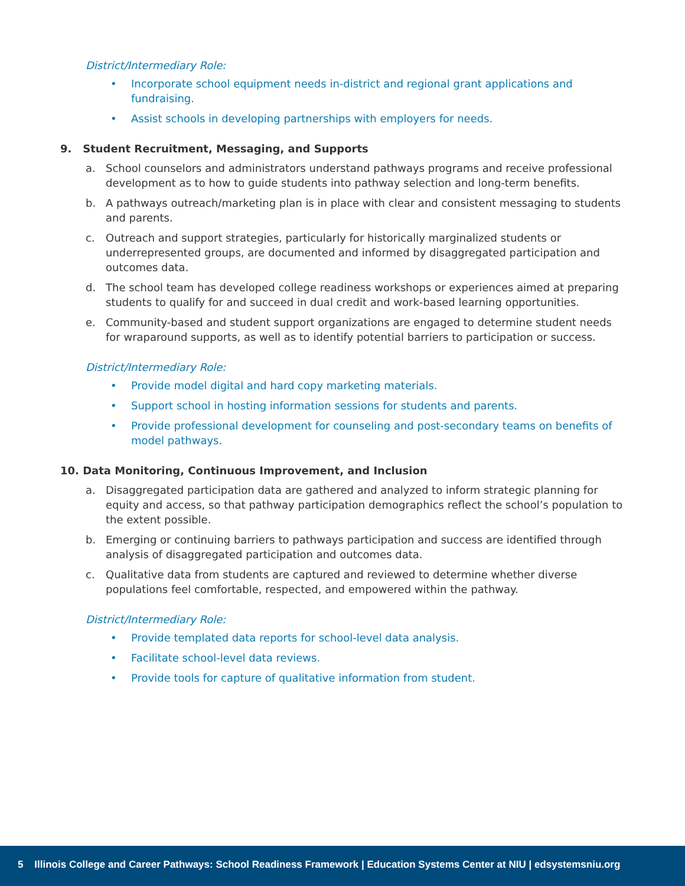District/Intermediary Role:
• Incorporate school equipment needs in-district and regional grant applications and fundraising.
• Assist schools in developing partnerships with employers for needs.
9. Student Recruitment, Messaging, and Supports
a. School counselors and administrators understand pathways programs and receive professional development as to how to guide students into pathway selection and long-term benefits.
b. A pathways outreach/marketing plan is in place with clear and consistent messaging to students and parents.
c. Outreach and support strategies, particularly for historically marginalized students or underrepresented groups, are documented and informed by disaggregated participation and outcomes data.
d. The school team has developed college readiness workshops or experiences aimed at preparing students to qualify for and succeed in dual credit and work-based learning opportunities.
e. Community-based and student support organizations are engaged to determine student needs for wraparound supports, as well as to identify potential barriers to participation or success.
District/Intermediary Role:
• Provide model digital and hard copy marketing materials.
• Support school in hosting information sessions for students and parents.
• Provide professional development for counseling and post-secondary teams on benefits of model pathways.
10. Data Monitoring, Continuous Improvement, and Inclusion
a. Disaggregated participation data are gathered and analyzed to inform strategic planning for equity and access, so that pathway participation demographics reflect the school’s population to the extent possible.
b. Emerging or continuing barriers to pathways participation and success are identified through analysis of disaggregated participation and outcomes data.
c. Qualitative data from students are captured and reviewed to determine whether diverse populations feel comfortable, respected, and empowered within the pathway.
District/Intermediary Role:
• Provide templated data reports for school-level data analysis.
• Facilitate school-level data reviews.
• Provide tools for capture of qualitative information from student.
5 Illinois College and Career Pathways: School Readiness Framework | Education Systems Center at NIU | edsystemsniu.org